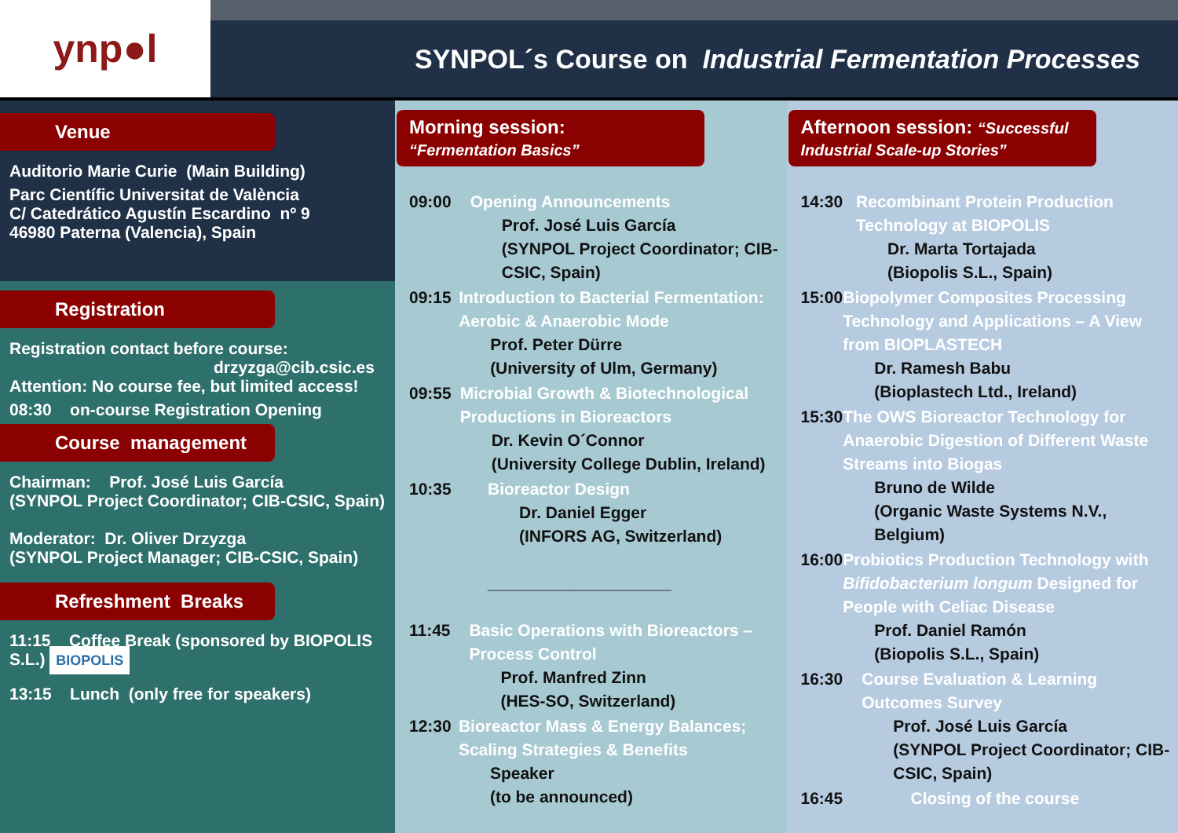ynp●l
SYNPOL´s Course on Industrial Fermentation Processes
Venue
Auditorio Marie Curie (Main Building)
Parc Científic Universitat de València
C/ Catedrático Agustín Escardino nº 9
46980 Paterna (Valencia), Spain
Registration
Registration contact before course:
drzyzga@cib.csic.es
Attention: No course fee, but limited access!
08:30 on-course Registration Opening
Course management
Chairman: Prof. José Luis García
(SYNPOL Project Coordinator; CIB-CSIC, Spain)
Moderator: Dr. Oliver Drzyzga
(SYNPOL Project Manager; CIB-CSIC, Spain)
Refreshment Breaks
11:15 Coffee Break (sponsored by BIOPOLIS S.L.) BIOPOLIS
13:15 Lunch (only free for speakers)
Morning session:
“Fermentation Basics”
09:00 Opening Announcements
Prof. José Luis García
(SYNPOL Project Coordinator; CIB-CSIC, Spain)
09:15 Introduction to Bacterial Fermentation: Aerobic & Anaerobic Mode
Prof. Peter Dürre
(University of Ulm, Germany)
09:55 Microbial Growth & Biotechnological Productions in Bioreactors
Dr. Kevin O´Connor
(University College Dublin, Ireland)
10:35 Bioreactor Design
Dr. Daniel Egger
(INFORS AG, Switzerland)
____________________
11:45 Basic Operations with Bioreactors – Process Control
Prof. Manfred Zinn
(HES-SO, Switzerland)
12:30 Bioreactor Mass & Energy Balances; Scaling Strategies & Benefits
Speaker
(to be announced)
Afternoon session: “Successful Industrial Scale-up Stories”
14:30 Recombinant Protein Production Technology at BIOPOLIS
Dr. Marta Tortajada
(Biopolis S.L., Spain)
15:00 Biopolymer Composites Processing Technology and Applications – A View from BIOPLASTECH
Dr. Ramesh Babu
(Bioplastech Ltd., Ireland)
15:30 The OWS Bioreactor Technology for Anaerobic Digestion of Different Waste Streams into Biogas
Bruno de Wilde
(Organic Waste Systems N.V., Belgium)
16:00 Probiotics Production Technology with Bifidobacterium longum Designed for People with Celiac Disease
Prof. Daniel Ramón
(Biopolis S.L., Spain)
16:30 Course Evaluation & Learning Outcomes Survey
Prof. José Luis García
(SYNPOL Project Coordinator; CIB-CSIC, Spain)
16:45 Closing of the course